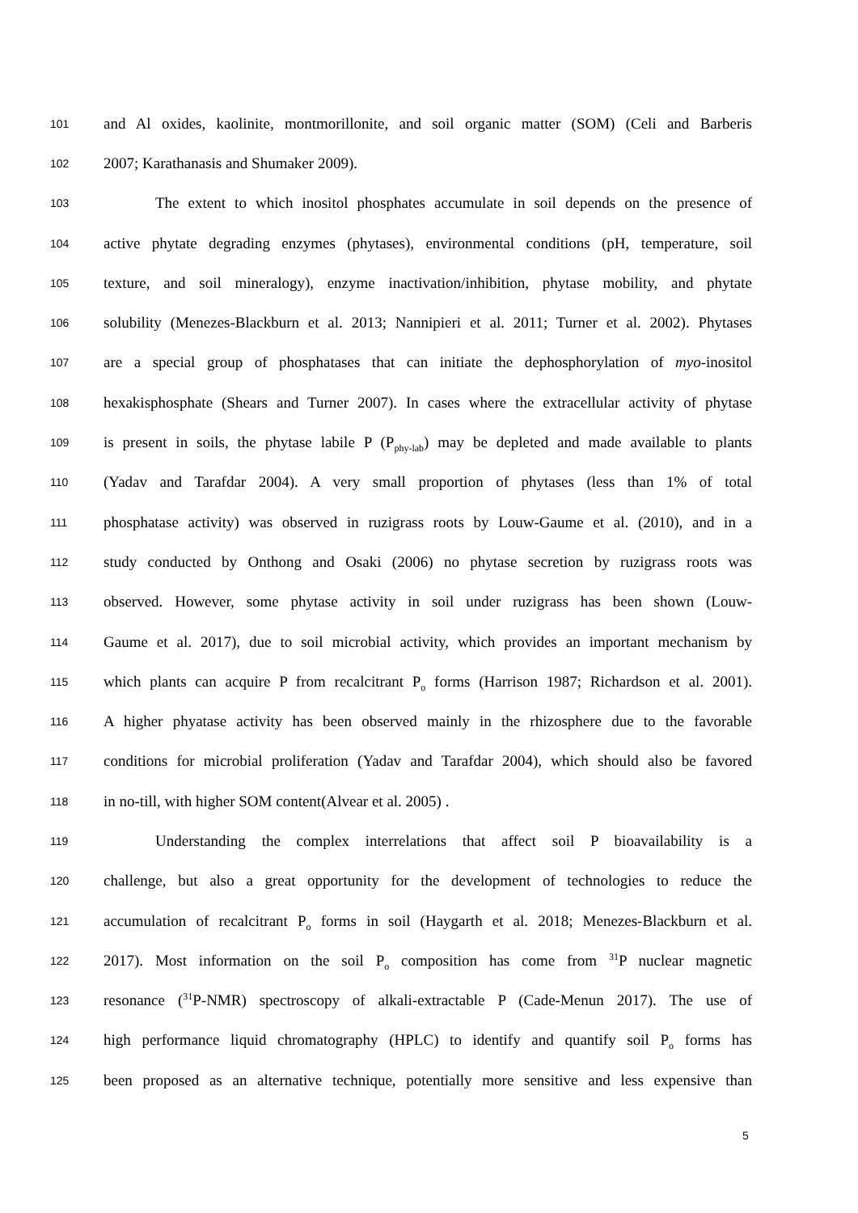101 and Al oxides, kaolinite, montmorillonite, and soil organic matter (SOM) (Celi and Barberis
102 2007; Karathanasis and Shumaker 2009).
103 The extent to which inositol phosphates accumulate in soil depends on the presence of
104 active phytate degrading enzymes (phytases), environmental conditions (pH, temperature, soil
105 texture, and soil mineralogy), enzyme inactivation/inhibition, phytase mobility, and phytate
106 solubility (Menezes-Blackburn et al. 2013; Nannipieri et al. 2011; Turner et al. 2002). Phytases
107 are a special group of phosphatases that can initiate the dephosphorylation of myo-inositol
108 hexakisphosphate (Shears and Turner 2007). In cases where the extracellular activity of phytase
109 is present in soils, the phytase labile P (P<sub>phy-lab</sub>) may be depleted and made available to plants
110 (Yadav and Tarafdar 2004). A very small proportion of phytases (less than 1% of total
111 phosphatase activity) was observed in ruzigrass roots by Louw-Gaume et al. (2010), and in a
112 study conducted by Onthong and Osaki (2006) no phytase secretion by ruzigrass roots was
113 observed. However, some phytase activity in soil under ruzigrass has been shown (Louw-
114 Gaume et al. 2017), due to soil microbial activity, which provides an important mechanism by
115 which plants can acquire P from recalcitrant P<sub>o</sub> forms (Harrison 1987; Richardson et al. 2001).
116 A higher phyatase activity has been observed mainly in the rhizosphere due to the favorable
117 conditions for microbial proliferation (Yadav and Tarafdar 2004), which should also be favored
118 in no-till, with higher SOM content(Alvear et al. 2005) .
119 Understanding the complex interrelations that affect soil P bioavailability is a
120 challenge, but also a great opportunity for the development of technologies to reduce the
121 accumulation of recalcitrant P<sub>o</sub> forms in soil (Haygarth et al. 2018; Menezes-Blackburn et al.
122 2017). Most information on the soil P<sub>o</sub> composition has come from <sup>31</sup>P nuclear magnetic
123 resonance (<sup>31</sup>P-NMR) spectroscopy of alkali-extractable P (Cade-Menun 2017). The use of
124 high performance liquid chromatography (HPLC) to identify and quantify soil P<sub>o</sub> forms has
125 been proposed as an alternative technique, potentially more sensitive and less expensive than
5